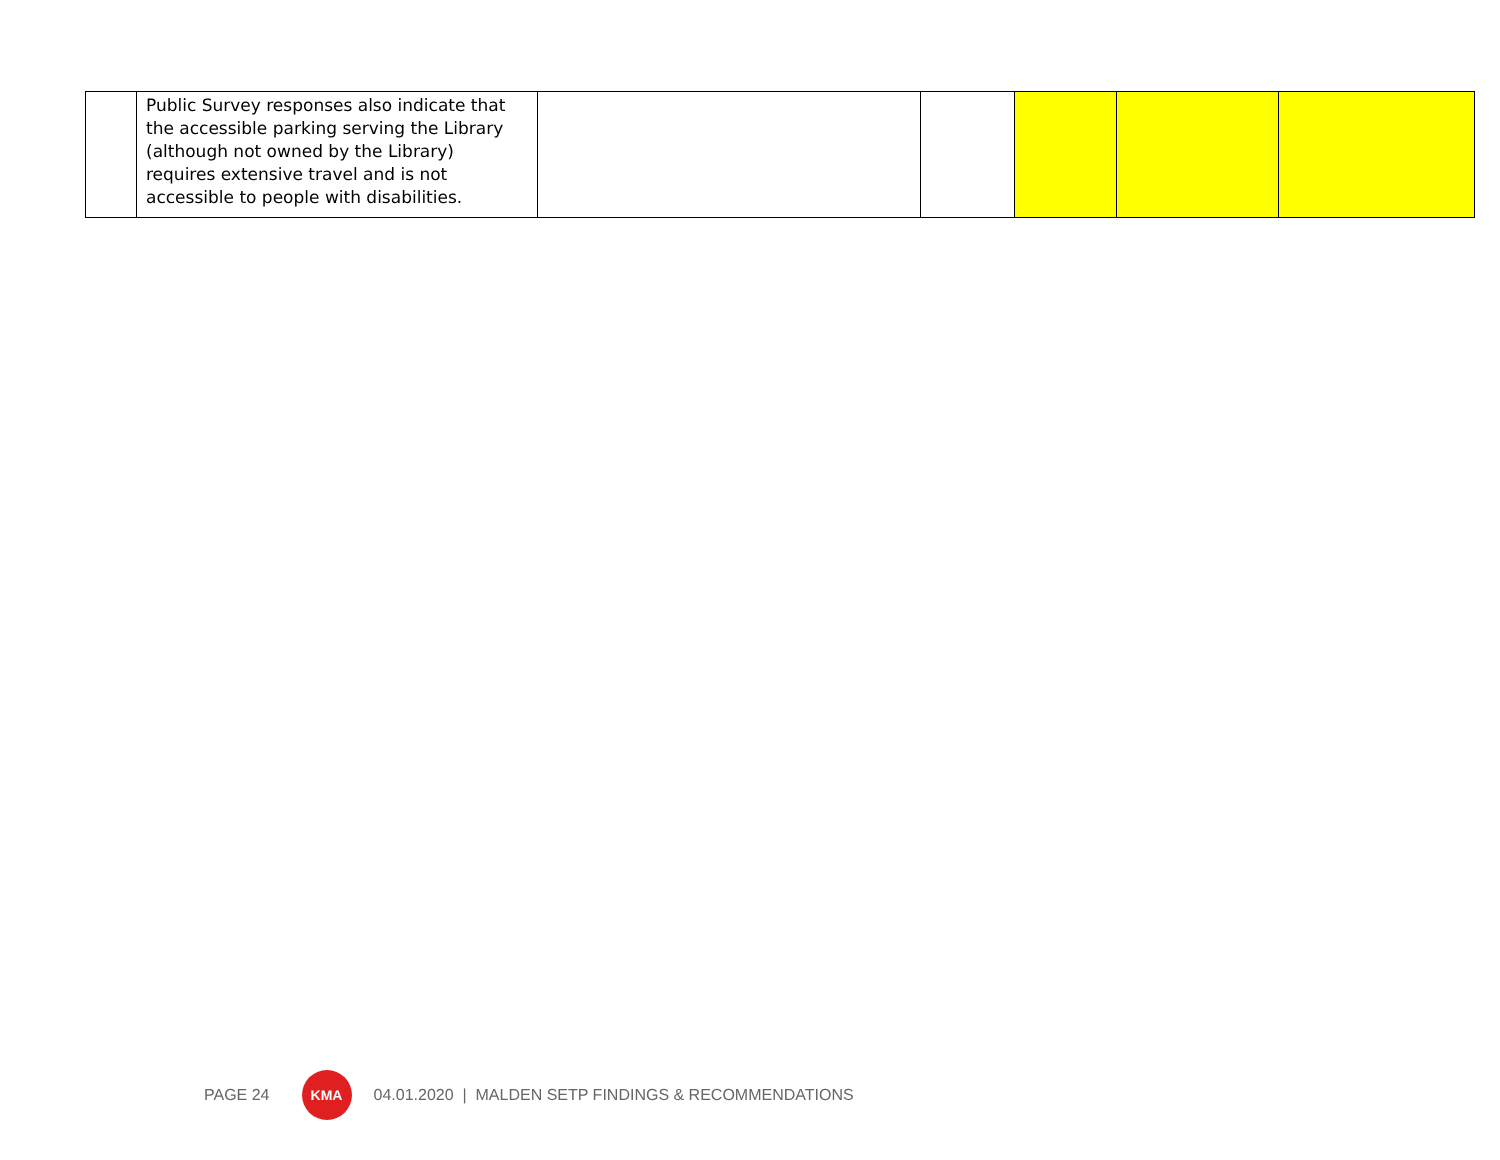| | Public Survey responses also indicate that the accessible parking serving the Library (although not owned by the Library) requires extensive travel and is not accessible to people with disabilities. | | | | | |
PAGE 24
KMA
04.01.2020 | MALDEN SETP FINDINGS & RECOMMENDATIONS